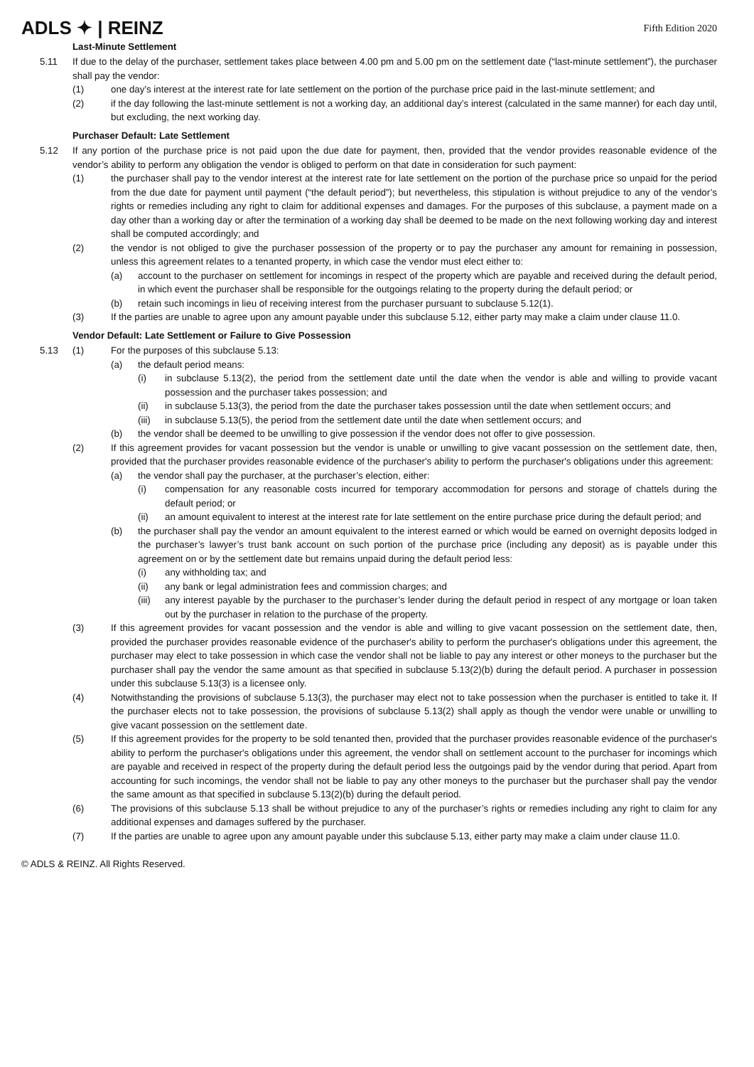ADLS ✦ | REINZ Fifth Edition 2020
Last-Minute Settlement
5.11 If due to the delay of the purchaser, settlement takes place between 4.00 pm and 5.00 pm on the settlement date (“last-minute settlement”), the purchaser shall pay the vendor:
(1) one day’s interest at the interest rate for late settlement on the portion of the purchase price paid in the last-minute settlement; and
(2) if the day following the last-minute settlement is not a working day, an additional day’s interest (calculated in the same manner) for each day until, but excluding, the next working day.
Purchaser Default: Late Settlement
5.12 If any portion of the purchase price is not paid upon the due date for payment, then, provided that the vendor provides reasonable evidence of the vendor’s ability to perform any obligation the vendor is obliged to perform on that date in consideration for such payment:
(1) the purchaser shall pay to the vendor interest at the interest rate for late settlement on the portion of the purchase price so unpaid for the period from the due date for payment until payment (“the default period”); but nevertheless, this stipulation is without prejudice to any of the vendor’s rights or remedies including any right to claim for additional expenses and damages. For the purposes of this subclause, a payment made on a day other than a working day or after the termination of a working day shall be deemed to be made on the next following working day and interest shall be computed accordingly; and
(2) the vendor is not obliged to give the purchaser possession of the property or to pay the purchaser any amount for remaining in possession, unless this agreement relates to a tenanted property, in which case the vendor must elect either to:
(a) account to the purchaser on settlement for incomings in respect of the property which are payable and received during the default period, in which event the purchaser shall be responsible for the outgoings relating to the property during the default period; or
(b) retain such incomings in lieu of receiving interest from the purchaser pursuant to subclause 5.12(1).
(3) If the parties are unable to agree upon any amount payable under this subclause 5.12, either party may make a claim under clause 11.0.
Vendor Default: Late Settlement or Failure to Give Possession
5.13 (1) For the purposes of this subclause 5.13:
(a) the default period means:
(i) in subclause 5.13(2), the period from the settlement date until the date when the vendor is able and willing to provide vacant possession and the purchaser takes possession; and
(ii) in subclause 5.13(3), the period from the date the purchaser takes possession until the date when settlement occurs; and
(iii)
in subclause 5.13(5), the period from the settlement date until the date when settlement occurs; and
(b) the vendor shall be deemed to be unwilling to give possession if the vendor does not offer to give possession.
(2) If this agreement provides for vacant possession but the vendor is unable or unwilling to give vacant possession on the settlement date, then, provided that the purchaser provides reasonable evidence of the purchaser's ability to perform the purchaser's obligations under this agreement:
(a) the vendor shall pay the purchaser, at the purchaser’s election, either:
(i) compensation for any reasonable costs incurred for temporary accommodation for persons and storage of chattels during the default period; or
(ii) an amount equivalent to interest at the interest rate for late settlement on the entire purchase price during the default period; and
(b) the purchaser shall pay the vendor an amount equivalent to the interest earned or which would be earned on overnight deposits lodged in the purchaser’s lawyer’s trust bank account on such portion of the purchase price (including any deposit) as is payable under this agreement on or by the settlement date but remains unpaid during the default period less:
(i) any withholding tax; and
(ii) any bank or legal administration fees and commission charges; and
(iii)
any interest payable by the purchaser to the purchaser’s lender during the default period in respect of any mortgage or loan taken out by the purchaser in relation to the purchase of the property.
(3) If this agreement provides for vacant possession and the vendor is able and willing to give vacant possession on the settlement date, then, provided the purchaser provides reasonable evidence of the purchaser's ability to perform the purchaser's obligations under this agreement, the purchaser may elect to take possession in which case the vendor shall not be liable to pay any interest or other moneys to the purchaser but the purchaser shall pay the vendor the same amount as that specified in subclause 5.13(2)(b) during the default period. A purchaser in possession under this subclause 5.13(3) is a licensee only.
(4) Notwithstanding the provisions of subclause 5.13(3), the purchaser may elect not to take possession when the purchaser is entitled to take it. If the purchaser elects not to take possession, the provisions of subclause 5.13(2) shall apply as though the vendor were unable or unwilling to give vacant possession on the settlement date.
(5) If this agreement provides for the property to be sold tenanted then, provided that the purchaser provides reasonable evidence of the purchaser's ability to perform the purchaser's obligations under this agreement, the vendor shall on settlement account to the purchaser for incomings which are payable and received in respect of the property during the default period less the outgoings paid by the vendor during that period. Apart from accounting for such incomings, the vendor shall not be liable to pay any other moneys to the purchaser but the purchaser shall pay the vendor the same amount as that specified in subclause 5.13(2)(b) during the default period.
(6) The provisions of this subclause 5.13 shall be without prejudice to any of the purchaser’s rights or remedies including any right to claim for any additional expenses and damages suffered by the purchaser.
(7) If the parties are unable to agree upon any amount payable under this subclause 5.13, either party may make a claim under clause 11.0.
© ADLS & REINZ. All Rights Reserved.